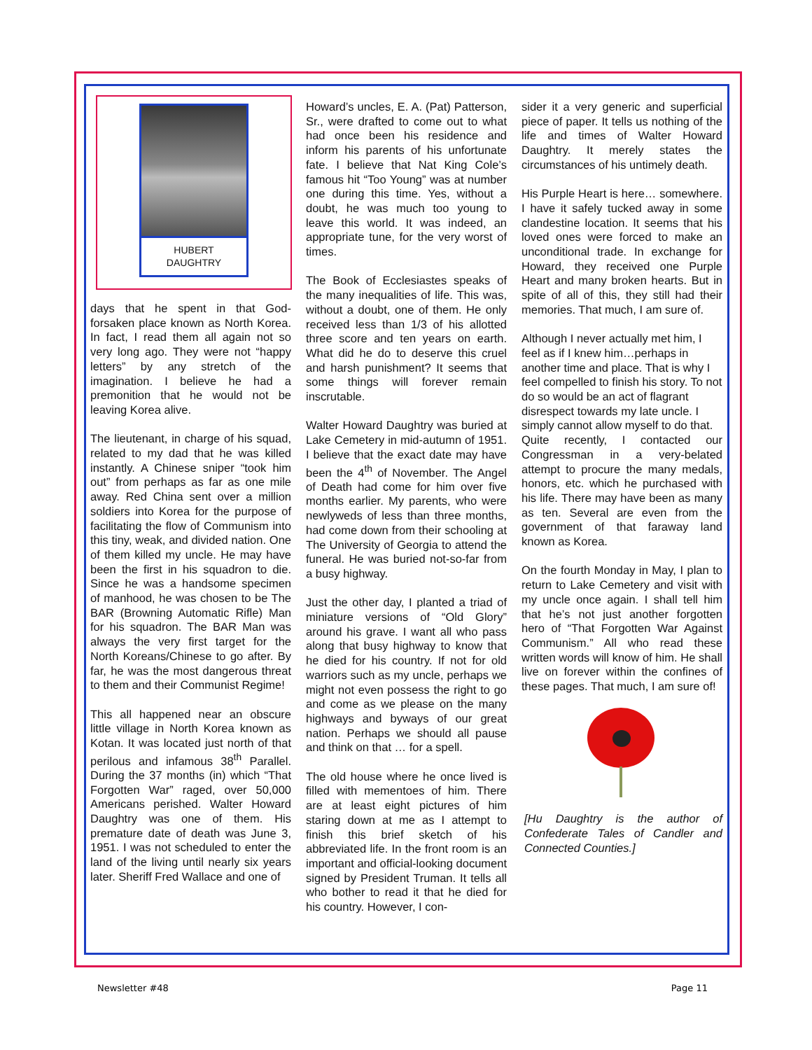HUBERT
DAUGHTRY
days that he spent in that God-forsaken place known as North Korea. In fact, I read them all again not so very long ago. They were not “happy letters” by any stretch of the imagination. I believe he had a premonition that he would not be leaving Korea alive.
The lieutenant, in charge of his squad, related to my dad that he was killed instantly. A Chinese sniper “took him out” from perhaps as far as one mile away. Red China sent over a million soldiers into Korea for the purpose of facilitating the flow of Communism into this tiny, weak, and divided nation. One of them killed my uncle. He may have been the first in his squadron to die. Since he was a handsome specimen of manhood, he was chosen to be The BAR (Browning Automatic Rifle) Man for his squadron. The BAR Man was always the very first target for the North Koreans/Chinese to go after. By far, he was the most dangerous threat to them and their Communist Regime!
This all happened near an obscure little village in North Korea known as Kotan. It was located just north of that perilous and infamous 38<sup>th</sup> Parallel. During the 37 months (in) which “That Forgotten War” raged, over 50,000 Americans perished. Walter Howard Daughtry was one of them. His premature date of death was June 3, 1951. I was not scheduled to enter the land of the living until nearly six years later. Sheriff Fred Wallace and one of
Howard’s uncles, E. A. (Pat) Patterson, Sr., were drafted to come out to what had once been his residence and inform his parents of his unfortunate fate. I believe that Nat King Cole’s famous hit “Too Young” was at number one during this time. Yes, without a doubt, he was much too young to leave this world. It was indeed, an appropriate tune, for the very worst of times.
The Book of Ecclesiastes speaks of the many inequalities of life. This was, without a doubt, one of them. He only received less than 1/3 of his allotted three score and ten years on earth. What did he do to deserve this cruel and harsh punishment? It seems that some things will forever remain inscrutable.
Walter Howard Daughtry was buried at Lake Cemetery in mid-autumn of 1951. I believe that the exact date may have been the 4<sup>th</sup> of November. The Angel of Death had come for him over five months earlier. My parents, who were newlyweds of less than three months, had come down from their schooling at The University of Georgia to attend the funeral. He was buried not-so-far from a busy highway.
Just the other day, I planted a triad of miniature versions of “Old Glory” around his grave. I want all who pass along that busy highway to know that he died for his country. If not for old warriors such as my uncle, perhaps we might not even possess the right to go and come as we please on the many highways and byways of our great nation. Perhaps we should all pause and think on that … for a spell.
The old house where he once lived is filled with mementoes of him. There are at least eight pictures of him staring down at me as I attempt to finish this brief sketch of his abbreviated life. In the front room is an important and official-looking document signed by President Truman. It tells all who bother to read it that he died for his country. However, I con-
sider it a very generic and superficial piece of paper. It tells us nothing of the life and times of Walter Howard Daughtry. It merely states the circumstances of his untimely death.
His Purple Heart is here… somewhere. I have it safely tucked away in some clandestine location. It seems that his loved ones were forced to make an unconditional trade. In exchange for Howard, they received one Purple Heart and many broken hearts. But in spite of all of this, they still had their memories. That much, I am sure of.
Although I never actually met him, I feel as if I knew him…perhaps in another time and place. That is why I feel compelled to finish his story. To not do so would be an act of flagrant disrespect towards my late uncle. I simply cannot allow myself to do that.
Quite recently, I contacted our Congressman in a very-belated attempt to procure the many medals, honors, etc. which he purchased with his life. There may have been as many as ten. Several are even from the government of that faraway land known as Korea.
On the fourth Monday in May, I plan to return to Lake Cemetery and visit with my uncle once again. I shall tell him that he’s not just another forgotten hero of “That Forgotten War Against Communism.” All who read these written words will know of him. He shall live on forever within the confines of these pages. That much, I am sure of!
[Hu Daughtry is the author of Confederate Tales of Candler and Connected Counties.]
Newsletter #48 Page 11